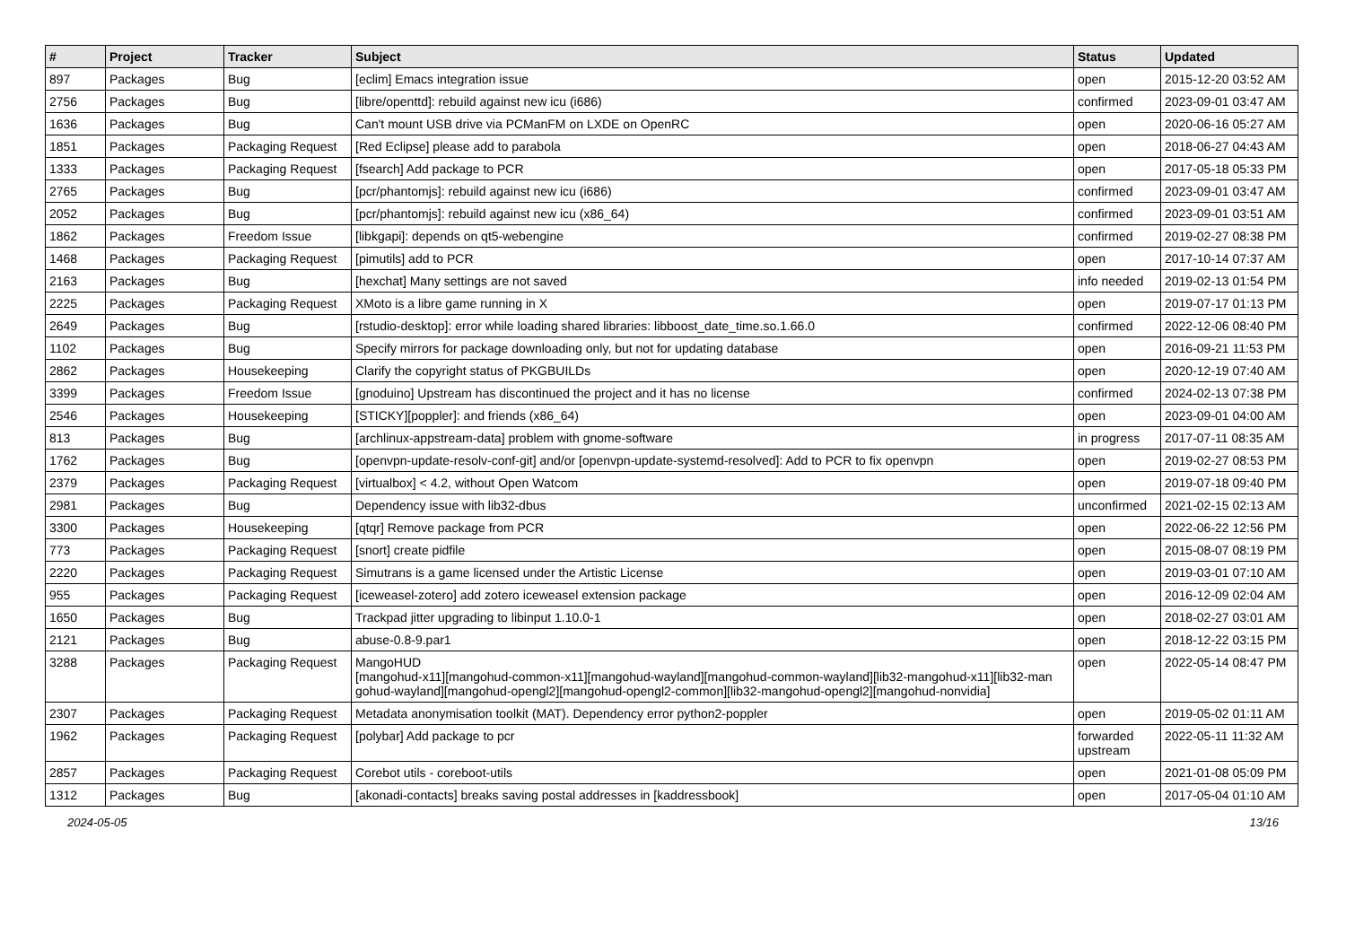| # | Project | Tracker | Subject | Status | Updated |
| --- | --- | --- | --- | --- | --- |
| 897 | Packages | Bug | [eclim] Emacs integration issue | open | 2015-12-20 03:52 AM |
| 2756 | Packages | Bug | [libre/openttd]: rebuild against new icu (i686) | confirmed | 2023-09-01 03:47 AM |
| 1636 | Packages | Bug | Can't mount USB drive via PCManFM on LXDE on OpenRC | open | 2020-06-16 05:27 AM |
| 1851 | Packages | Packaging Request | [Red Eclipse] please add to parabola | open | 2018-06-27 04:43 AM |
| 1333 | Packages | Packaging Request | [fsearch] Add package to PCR | open | 2017-05-18 05:33 PM |
| 2765 | Packages | Bug | [pcr/phantomjs]: rebuild against new icu (i686) | confirmed | 2023-09-01 03:47 AM |
| 2052 | Packages | Bug | [pcr/phantomjs]: rebuild against new icu (x86_64) | confirmed | 2023-09-01 03:51 AM |
| 1862 | Packages | Freedom Issue | [libkgapi]: depends on qt5-webengine | confirmed | 2019-02-27 08:38 PM |
| 1468 | Packages | Packaging Request | [pimutils] add to PCR | open | 2017-10-14 07:37 AM |
| 2163 | Packages | Bug | [hexchat] Many settings are not saved | info needed | 2019-02-13 01:54 PM |
| 2225 | Packages | Packaging Request | XMoto is a libre game running in X | open | 2019-07-17 01:13 PM |
| 2649 | Packages | Bug | [rstudio-desktop]: error while loading shared libraries: libboost_date_time.so.1.66.0 | confirmed | 2022-12-06 08:40 PM |
| 1102 | Packages | Bug | Specify mirrors for package downloading only, but not for updating database | open | 2016-09-21 11:53 PM |
| 2862 | Packages | Housekeeping | Clarify the copyright status of PKGBUILDs | open | 2020-12-19 07:40 AM |
| 3399 | Packages | Freedom Issue | [gnoduino] Upstream has discontinued the project and it has no license | confirmed | 2024-02-13 07:38 PM |
| 2546 | Packages | Housekeeping | [STICKY][poppler]: and friends (x86_64) | open | 2023-09-01 04:00 AM |
| 813 | Packages | Bug | [archlinux-appstream-data] problem with gnome-software | in progress | 2017-07-11 08:35 AM |
| 1762 | Packages | Bug | [openvpn-update-resolv-conf-git] and/or [openvpn-update-systemd-resolved]: Add to PCR to fix openvpn | open | 2019-02-27 08:53 PM |
| 2379 | Packages | Packaging Request | [virtualbox] < 4.2, without Open Watcom | open | 2019-07-18 09:40 PM |
| 2981 | Packages | Bug | Dependency issue with lib32-dbus | unconfirmed | 2021-02-15 02:13 AM |
| 3300 | Packages | Housekeeping | [qtqr] Remove package from PCR | open | 2022-06-22 12:56 PM |
| 773 | Packages | Packaging Request | [snort] create pidfile | open | 2015-08-07 08:19 PM |
| 2220 | Packages | Packaging Request | Simutrans is a game licensed under the Artistic License | open | 2019-03-01 07:10 AM |
| 955 | Packages | Packaging Request | [iceweasel-zotero] add zotero iceweasel extension package | open | 2016-12-09 02:04 AM |
| 1650 | Packages | Bug | Trackpad jitter upgrading to libinput 1.10.0-1 | open | 2018-02-27 03:01 AM |
| 2121 | Packages | Bug | abuse-0.8-9.par1 | open | 2018-12-22 03:15 PM |
| 3288 | Packages | Packaging Request | MangoHUD [mangohud-x11][mangohud-common-x11][mangohud-wayland][mangohud-common-wayland][lib32-mangohud-x11][lib32-man gohud-wayland][mangohud-opengl2][mangohud-opengl2-common][lib32-mangohud-opengl2][mangohud-nonvidia] | open | 2022-05-14 08:47 PM |
| 2307 | Packages | Packaging Request | Metadata anonymisation toolkit (MAT). Dependency error python2-poppler | open | 2019-05-02 01:11 AM |
| 1962 | Packages | Packaging Request | [polybar] Add package to pcr | forwarded upstream | 2022-05-11 11:32 AM |
| 2857 | Packages | Packaging Request | Corebot utils - coreboot-utils | open | 2021-01-08 05:09 PM |
| 1312 | Packages | Bug | [akonadi-contacts] breaks saving postal addresses in [kaddressbook] | open | 2017-05-04 01:10 AM |
2024-05-05 13/16